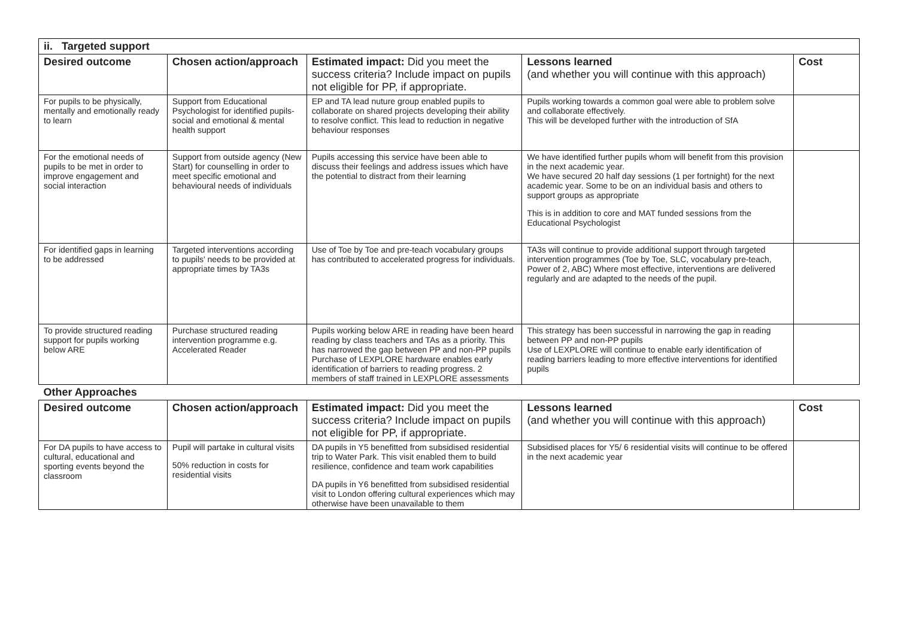| ii. Targeted support | | | | |
| Desired outcome | Chosen action/approach | Estimated impact: Did you meet the success criteria? Include impact on pupils not eligible for PP, if appropriate. | Lessons learned (and whether you will continue with this approach) | Cost |
| For pupils to be physically, mentally and emotionally ready to learn | Support from Educational Psychologist for identified pupils- social and emotional & mental health support | EP and TA lead nuture group enabled pupils to collaborate on shared projects developing their ability to resolve conflict. This lead to reduction in negative behaviour responses | Pupils working towards a common goal were able to problem solve and collaborate effectively. This will be developed further with the introduction of SfA | |
| For the emotional needs of pupils to be met in order to improve engagement and social interaction | Support from outside agency (New Start) for counselling in order to meet specific emotional and behavioural needs of individuals | Pupils accessing this service have been able to discuss their feelings and address issues which have the potential to distract from their learning | We have identified further pupils whom will benefit from this provision in the next academic year. We have secured 20 half day sessions (1 per fortnight) for the next academic year. Some to be on an individual basis and others to support groups as appropriate This is in addition to core and MAT funded sessions from the Educational Psychologist | |
| For identified gaps in learning to be addressed | Targeted interventions according to pupils' needs to be provided at appropriate times by TA3s | Use of Toe by Toe and pre-teach vocabulary groups has contributed to accelerated progress for individuals. | TA3s will continue to provide additional support through targeted intervention programmes (Toe by Toe, SLC, vocabulary pre-teach, Power of 2, ABC) Where most effective, interventions are delivered regularly and are adapted to the needs of the pupil. | |
| To provide structured reading support for pupils working below ARE | Purchase structured reading intervention programme e.g. Accelerated Reader | Pupils working below ARE in reading have been heard reading by class teachers and TAs as a priority. This has narrowed the gap between PP and non-PP pupils Purchase of LEXPLORE hardware enables early identification of barriers to reading progress. 2 members of staff trained in LEXPLORE assessments | This strategy has been successful in narrowing the gap in reading between PP and non-PP pupils Use of LEXPLORE will continue to enable early identification of reading barriers leading to more effective interventions for identified pupils | |
| Other Approaches | | | | |
| Desired outcome | Chosen action/approach | Estimated impact: Did you meet the success criteria? Include impact on pupils not eligible for PP, if appropriate. | Lessons learned (and whether you will continue with this approach) | Cost |
| For DA pupils to have access to cultural, educational and sporting events beyond the classroom | Pupil will partake in cultural visits 50% reduction in costs for residential visits | DA pupils in Y5 benefitted from subsidised residential trip to Water Park. This visit enabled them to build resilience, confidence and team work capabilities DA pupils in Y6 benefitted from subsidised residential visit to London offering cultural experiences which may otherwise have been unavailable to them | Subsidised places for Y5/ 6 residential visits will continue to be offered in the next academic year | |